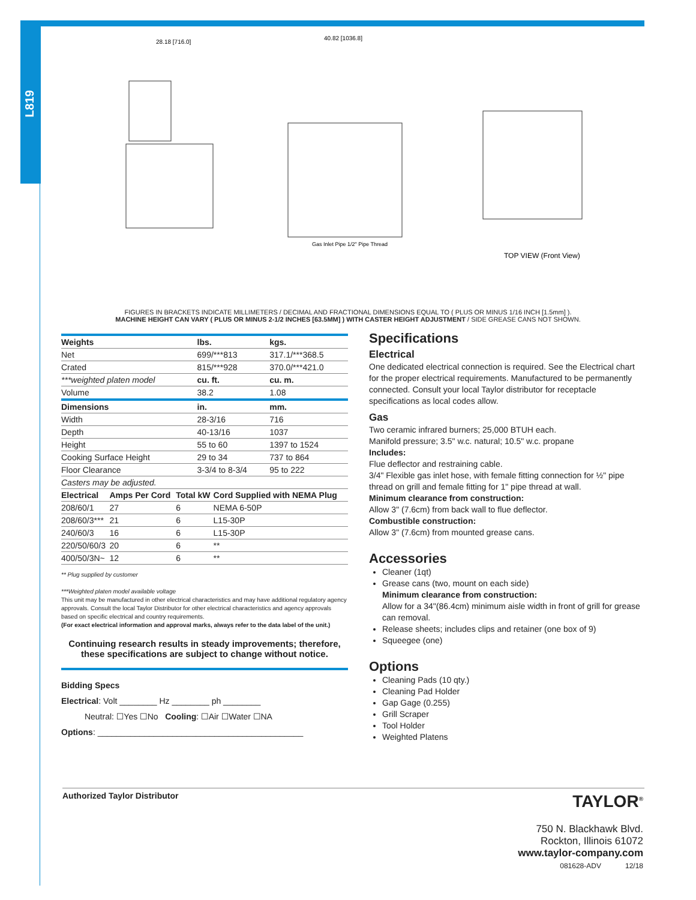L819
28.18 [716.0]
40.82 [1036.8]
TOP VIEW (Front View)
Gas Inlet Pipe 1/2" Pipe Thread
FIGURES IN BRACKETS INDICATE MILLIMETERS / DECIMAL AND FRACTIONAL DIMENSIONS EQUAL TO ( PLUS OR MINUS 1/16 INCH [1.5mm] ).
MACHINE HEIGHT CAN VARY ( PLUS OR MINUS 2-1/2 INCHES [63.5MM] ) WITH CASTER HEIGHT ADJUSTMENT / SIDE GREASE CANS NOT SHOWN.
| Weights | lbs. | kgs. |
| --- | --- | --- |
| Net | 699/***813 | 317.1/***368.5 |
| Crated | 815/***928 | 370.0/***421.0 |
| ***weighted platen model | cu. ft. | cu. m. |
| Volume | 38.2 | 1.08 |
| Dimensions | in. | mm. |
| Width | 28-3/16 | 716 |
| Depth | 40-13/16 | 1037 |
| Height | 55 to 60 | 1397 to 1524 |
| Cooking Surface Height | 29 to 34 | 737 to 864 |
| Floor Clearance | 3-3/4 to 8-3/4 | 95 to 222 |
| Casters may be adjusted. | | |
| Electrical | Amps Per Cord | Total kW | Cord Supplied with NEMA Plug |
| 208/60/1 | 27 | 6 | NEMA 6-50P |
| 208/60/3*** | 21 | 6 | L15-30P |
| 240/60/3 | 16 | 6 | L15-30P |
| 220/50/60/3 | 20 | 6 | ** |
| 400/50/3N~ | 12 | 6 | ** |
** Plug supplied by customer
***Weighted platen model available voltage
This unit may be manufactured in other electrical characteristics and may have additional regulatory agency approvals. Consult the local Taylor Distributor for other electrical characteristics and agency approvals based on specific electrical and country requirements.
(For exact electrical information and approval marks, always refer to the data label of the unit.)
Continuing research results in steady improvements; therefore, these specifications are subject to change without notice.
Bidding Specs
Electrical: Volt ________ Hz ________ ph ________
Neutral: ☐Yes ☐No Cooling: ☐Air ☐Water ☐NA
Options: ____________________________________________
Specifications
Electrical
One dedicated electrical connection is required. See the Electrical chart for the proper electrical requirements. Manufactured to be permanently connected. Consult your local Taylor distributor for receptacle specifications as local codes allow.
Gas
Two ceramic infrared burners; 25,000 BTUH each.
Manifold pressure; 3.5" w.c. natural; 10.5" w.c. propane
Includes:
Flue deflector and restraining cable.
3/4" Flexible gas inlet hose, with female fitting connection for ½" pipe thread on grill and female fitting for 1" pipe thread at wall.
Minimum clearance from construction:
Allow 3" (7.6cm) from back wall to flue deflector.
Combustible construction:
Allow 3" (7.6cm) from mounted grease cans.
Accessories
Cleaner (1qt)
Grease cans (two, mount on each side)
Minimum clearance from construction:
Allow for a 34"(86.4cm) minimum aisle width in front of grill for grease can removal.
Release sheets; includes clips and retainer (one box of 9)
Squeegee (one)
Options
Cleaning Pads (10 qty.)
Cleaning Pad Holder
Gap Gage (0.255)
Grill Scraper
Tool Holder
Weighted Platens
Authorized Taylor Distributor
TAYLOR<sup>®</sup>
750 N. Blackhawk Blvd.
Rockton, Illinois 61072
www.taylor-company.com
081628-ADV 12/18